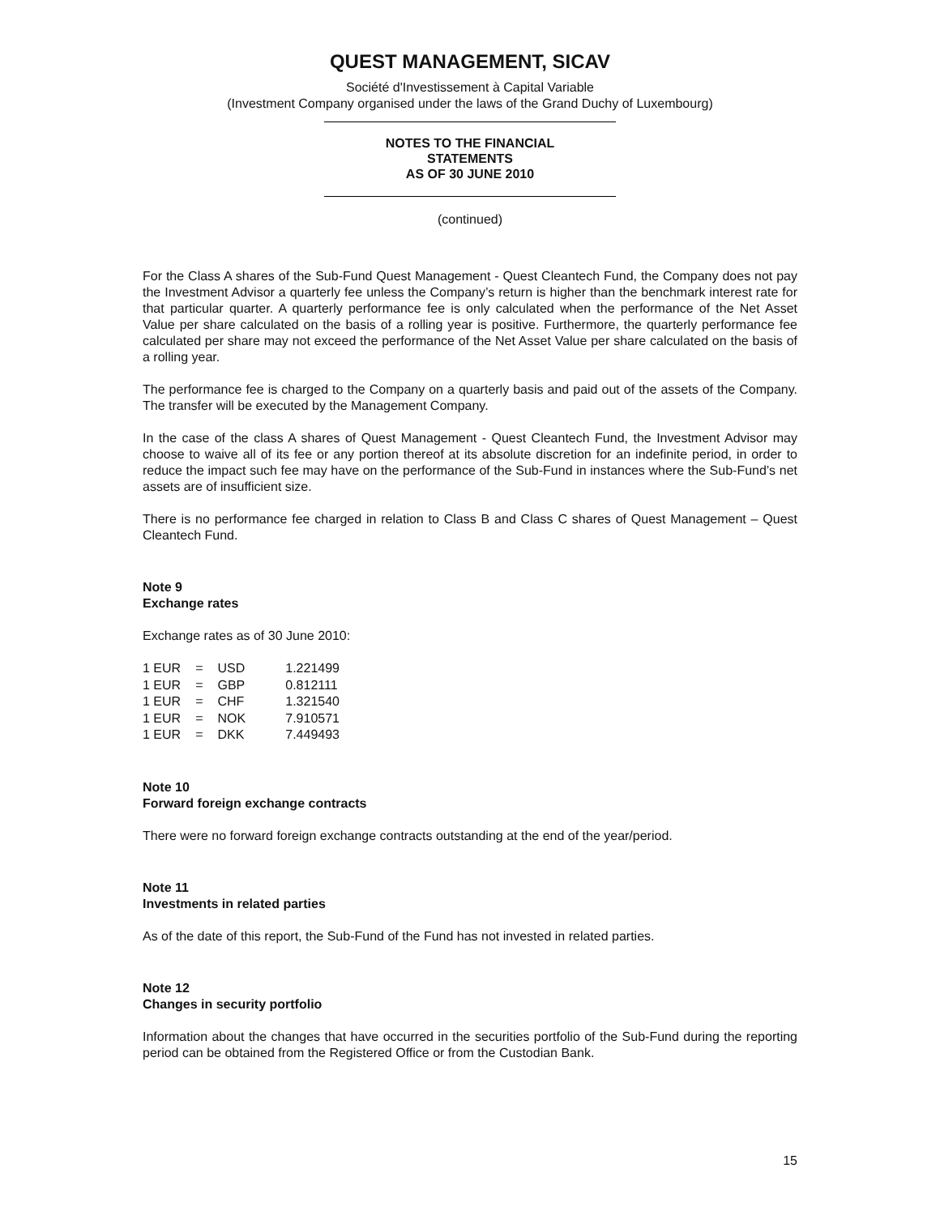QUEST MANAGEMENT, SICAV
Société d'Investissement à Capital Variable
(Investment Company organised under the laws of the Grand Duchy of Luxembourg)
NOTES TO THE FINANCIAL
STATEMENTS
AS OF 30 JUNE 2010
(continued)
For the Class A shares of the Sub-Fund Quest Management - Quest Cleantech Fund, the Company does not pay the Investment Advisor a quarterly fee unless the Company’s return is higher than the benchmark interest rate for that particular quarter. A quarterly performance fee is only calculated when the performance of the Net Asset Value per share calculated on the basis of a rolling year is positive. Furthermore, the quarterly performance fee calculated per share may not exceed the performance of the Net Asset Value per share calculated on the basis of a rolling year.
The performance fee is charged to the Company on a quarterly basis and paid out of the assets of the Company. The transfer will be executed by the Management Company.
In the case of the class A shares of Quest Management - Quest Cleantech Fund, the Investment Advisor may choose to waive all of its fee or any portion thereof at its absolute discretion for an indefinite period, in order to reduce the impact such fee may have on the performance of the Sub-Fund in instances where the Sub-Fund’s net assets are of insufficient size.
There is no performance fee charged in relation to Class B and Class C shares of Quest Management – Quest Cleantech Fund.
Note 9
Exchange rates
Exchange rates as of 30 June 2010:
| 1 EUR | = | USD | 1.221499 |
| 1 EUR | = | GBP | 0.812111 |
| 1 EUR | = | CHF | 1.321540 |
| 1 EUR | = | NOK | 7.910571 |
| 1 EUR | = | DKK | 7.449493 |
Note 10
Forward foreign exchange contracts
There were no forward foreign exchange contracts outstanding at the end of the year/period.
Note 11
Investments in related parties
As of the date of this report, the Sub-Fund of the Fund has not invested in related parties.
Note 12
Changes in security portfolio
Information about the changes that have occurred in the securities portfolio of the Sub-Fund during the reporting period can be obtained from the Registered Office or from the Custodian Bank.
15